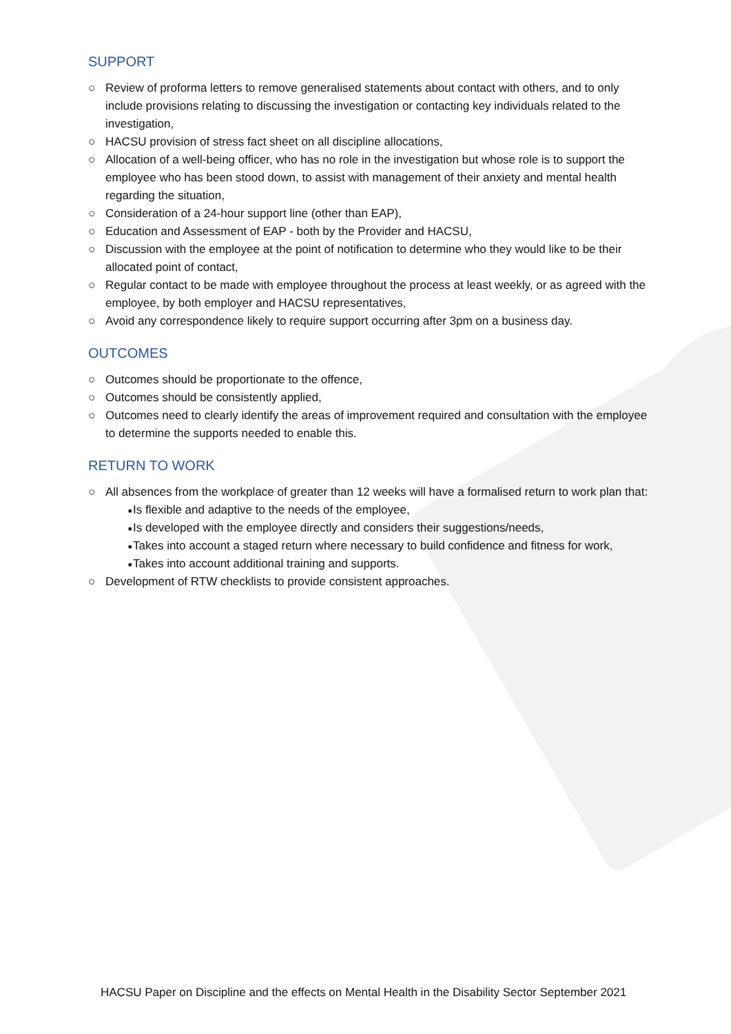SUPPORT
○ Review of proforma letters to remove generalised statements about contact with others, and to only include provisions relating to discussing the investigation or contacting key individuals related to the investigation,
○ HACSU provision of stress fact sheet on all discipline allocations,
○ Allocation of a well-being officer, who has no role in the investigation but whose role is to support the employee who has been stood down, to assist with management of their anxiety and mental health regarding the situation,
○ Consideration of a 24-hour support line (other than EAP),
○ Education and Assessment of EAP - both by the Provider and HACSU,
○ Discussion with the employee at the point of notification to determine who they would like to be their allocated point of contact,
○ Regular contact to be made with employee throughout the process at least weekly, or as agreed with the employee, by both employer and HACSU representatives,
○ Avoid any correspondence likely to require support occurring after 3pm on a business day.
OUTCOMES
○ Outcomes should be proportionate to the offence,
○ Outcomes should be consistently applied,
○ Outcomes need to clearly identify the areas of improvement required and consultation with the employee to determine the supports needed to enable this.
RETURN TO WORK
○ All absences from the workplace of greater than 12 weeks will have a formalised return to work plan that:
■ Is flexible and adaptive to the needs of the employee,
■ Is developed with the employee directly and considers their suggestions/needs,
■ Takes into account a staged return where necessary to build confidence and fitness for work,
■ Takes into account additional training and supports.
○ Development of RTW checklists to provide consistent approaches.
HACSU Paper on Discipline and the effects on Mental Health in the Disability Sector September 2021